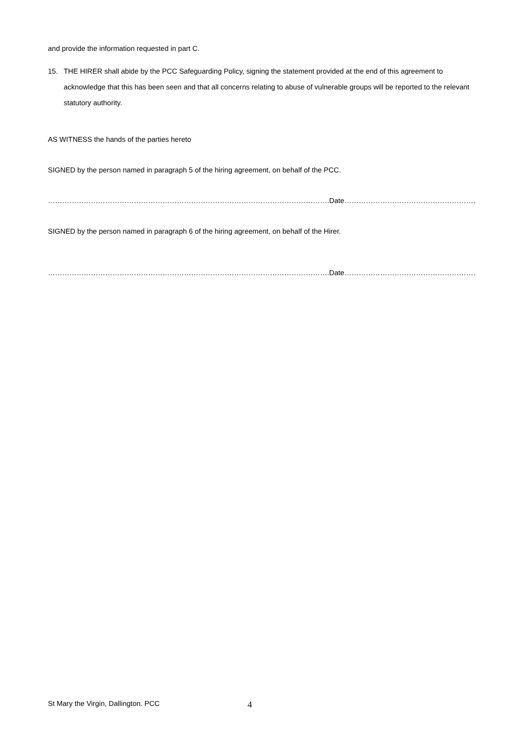and provide the information requested in part C.
15. THE HIRER shall abide by the PCC Safeguarding Policy, signing the statement provided at the end of this agreement to acknowledge that this has been seen and that all concerns relating to abuse of vulnerable groups will be reported to the relevant statutory authority.
AS WITNESS the hands of the parties hereto
SIGNED by the person named in paragraph 5 of the hiring agreement, on behalf of the PCC.
………………………………………………………………………………………………………. Date…………………………………………………….
SIGNED by the person named in paragraph 6 of the hiring agreement, on behalf of the Hirer.
………………………………………………………………………………………………………. Date…………………………………………………….
St Mary the Virgin, Dallington. PCC 4